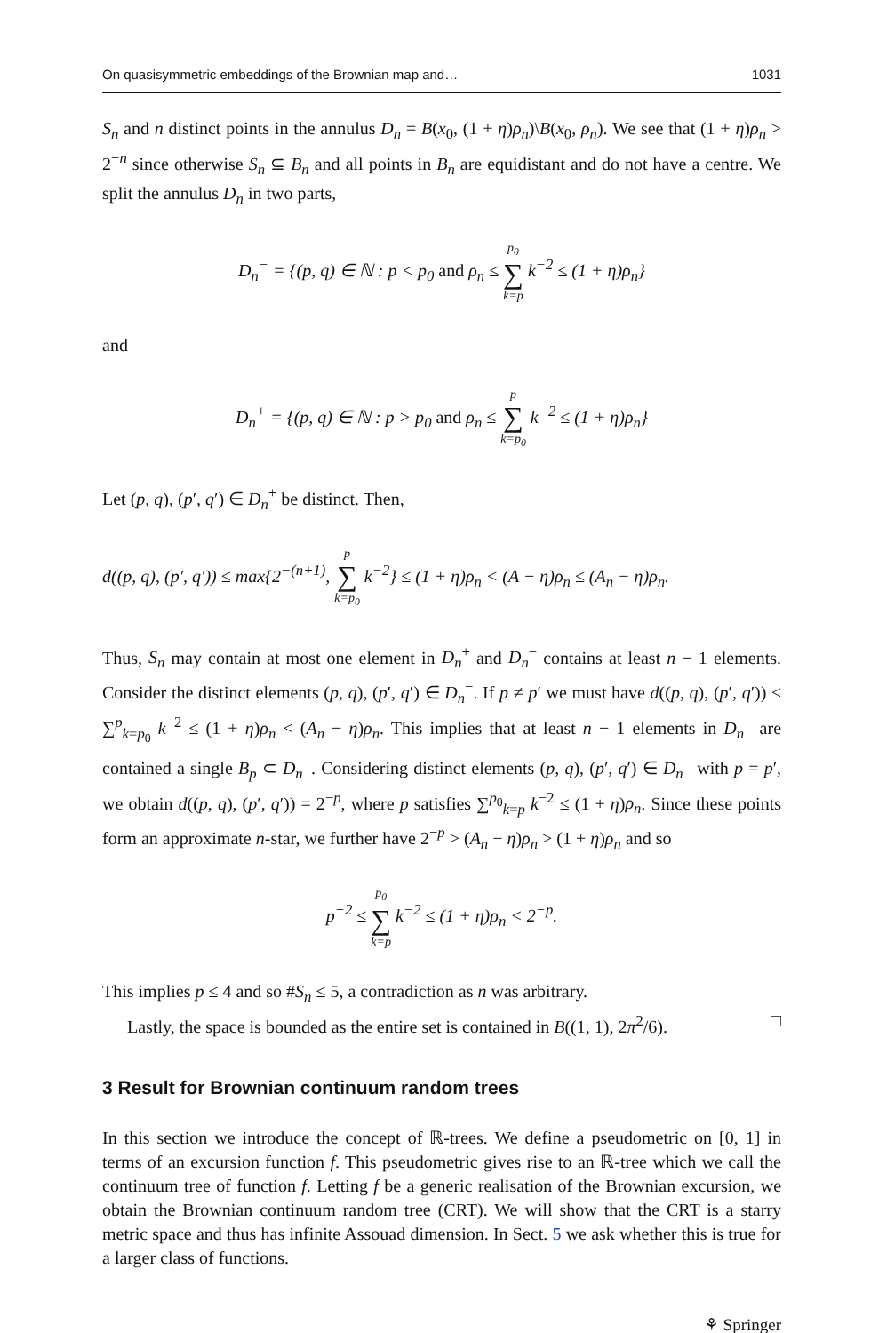On quasisymmetric embeddings of the Brownian map and… 1031
S<sub>n</sub> and n distinct points in the annulus D<sub>n</sub> = B(x<sub>0</sub>, (1 + η)ρ<sub>n</sub>)\B(x<sub>0</sub>, ρ<sub>n</sub>). We see that (1 + η)ρ<sub>n</sub> > 2<sup>−n</sup> since otherwise S<sub>n</sub> ⊆ B<sub>n</sub> and all points in B<sub>n</sub> are equidistant and do not have a centre. We split the annulus D<sub>n</sub> in two parts,
D<sub>n</sub><sup>−</sup> = {(p, q) ∈ ℕ : p < p<sub>0</sub> and ρ<sub>n</sub> ≤ p<sub>0</sub> ∑ k=p k<sup>−2</sup> ≤ (1 + η)ρ<sub>n</sub>}
and
D<sub>n</sub><sup>+</sup> = {(p, q) ∈ ℕ : p > p<sub>0</sub> and ρ<sub>n</sub> ≤ p ∑ k=p<sub>0</sub> k<sup>−2</sup> ≤ (1 + η)ρ<sub>n</sub>}
Let (p, q), (p′, q′) ∈ D<sub>n</sub><sup>+</sup> be distinct. Then,
d((p, q), (p′, q′)) ≤ max{2<sup>−(n+1)</sup>, p ∑ k=p<sub>0</sub> k<sup>−2</sup>} ≤ (1 + η)ρ<sub>n</sub> < (A − η)ρ<sub>n</sub> ≤ (A<sub>n</sub> − η)ρ<sub>n</sub>.
Thus, S<sub>n</sub> may contain at most one element in D<sub>n</sub><sup>+</sup> and D<sub>n</sub><sup>−</sup> contains at least n − 1 elements. Consider the distinct elements (p, q), (p′, q′) ∈ D<sub>n</sub><sup>−</sup>. If p ≠ p′ we must have d((p, q), (p′, q′)) ≤ ∑<sup>p</sup><sub>k=p<sub>0</sub></sub> k<sup>−2</sup> ≤ (1 + η)ρ<sub>n</sub> < (A<sub>n</sub> − η)ρ<sub>n</sub>. This implies that at least n − 1 elements in D<sub>n</sub><sup>−</sup> are contained a single B<sub>p</sub> ⊂ D<sub>n</sub><sup>−</sup>. Considering distinct elements (p, q), (p′, q′) ∈ D<sub>n</sub><sup>−</sup> with p = p′, we obtain d((p, q), (p′, q′)) = 2<sup>−p</sup>, where p satisfies ∑<sup>p<sub>0</sub></sup><sub>k=p</sub> k<sup>−2</sup> ≤ (1 + η)ρ<sub>n</sub>. Since these points form an approximate n-star, we further have 2<sup>−p</sup> > (A<sub>n</sub> − η)ρ<sub>n</sub> > (1 + η)ρ<sub>n</sub> and so
p<sup>−2</sup> ≤ p<sub>0</sub> ∑ k=p k<sup>−2</sup> ≤ (1 + η)ρ<sub>n</sub> < 2<sup>−p</sup>.
This implies p ≤ 4 and so #S<sub>n</sub> ≤ 5, a contradiction as n was arbitrary.
Lastly, the space is bounded as the entire set is contained in B((1, 1), 2π<sup>2</sup>/6). □
3 Result for Brownian continuum random trees
In this section we introduce the concept of ℝ-trees. We define a pseudometric on [0, 1] in terms of an excursion function f. This pseudometric gives rise to an ℝ-tree which we call the continuum tree of function f. Letting f be a generic realisation of the Brownian excursion, we obtain the Brownian continuum random tree (CRT). We will show that the CRT is a starry metric space and thus has infinite Assouad dimension. In Sect. 5 we ask whether this is true for a larger class of functions.
⚘ Springer